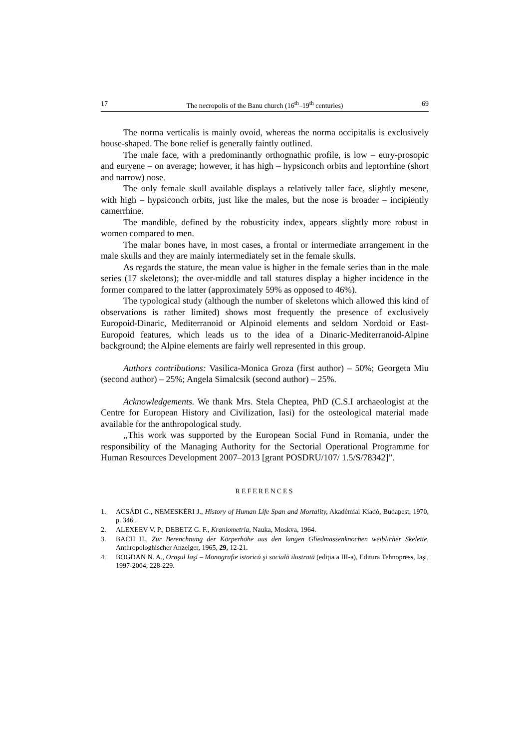17 The necropolis of the Banu church (16<sup>th</sup>–19<sup>th</sup> centuries) 69
The norma verticalis is mainly ovoid, whereas the norma occipitalis is exclusively house-shaped. The bone relief is generally faintly outlined.
The male face, with a predominantly orthognathic profile, is low – eury-prosopic and euryene – on average; however, it has high – hypsiconch orbits and leptorrhine (short and narrow) nose.
The only female skull available displays a relatively taller face, slightly mesene, with high – hypsiconch orbits, just like the males, but the nose is broader – incipiently camerrhine.
The mandible, defined by the robusticity index, appears slightly more robust in women compared to men.
The malar bones have, in most cases, a frontal or intermediate arrangement in the male skulls and they are mainly intermediately set in the female skulls.
As regards the stature, the mean value is higher in the female series than in the male series (17 skeletons); the over-middle and tall statures display a higher incidence in the former compared to the latter (approximately 59% as opposed to 46%).
The typological study (although the number of skeletons which allowed this kind of observations is rather limited) shows most frequently the presence of exclusively Europoid-Dinaric, Mediterranoid or Alpinoid elements and seldom Nordoid or East-Europoid features, which leads us to the idea of a Dinaric-Mediterranoid-Alpine background; the Alpine elements are fairly well represented in this group.
Authors contributions: Vasilica-Monica Groza (first author) – 50%; Georgeta Miu (second author) – 25%; Angela Simalcsik (second author) – 25%.
Acknowledgements. We thank Mrs. Stela Cheptea, PhD (C.S.I archaeologist at the Centre for European History and Civilization, Iasi) for the osteological material made available for the anthropological study.
,,This work was supported by the European Social Fund in Romania, under the responsibility of the Managing Authority for the Sectorial Operational Programme for Human Resources Development 2007–2013 [grant POSDRU/107/ 1.5/S/78342]”.
REFERENCES
1. ACSÁDI G., NEMESKÉRI J., History of Human Life Span and Mortality, Akadémiai Kiadó, Budapest, 1970, p. 346 .
2. ALEXEEV V. P., DEBETZ G. F., Kraniometria, Nauka, Moskva, 1964.
3. BACH H., Zur Berenchnung der Körperhöhe aus den langen Gliedmassenknochen weiblicher Skelette, Anthropologhischer Anzeiger, 1965, 29, 12-21.
4. BOGDAN N. A., Oraşul Iaşi – Monografie istorică şi socială ilustrată (ediția a III-a), Editura Tehnopress, Iaşi, 1997-2004, 228-229.